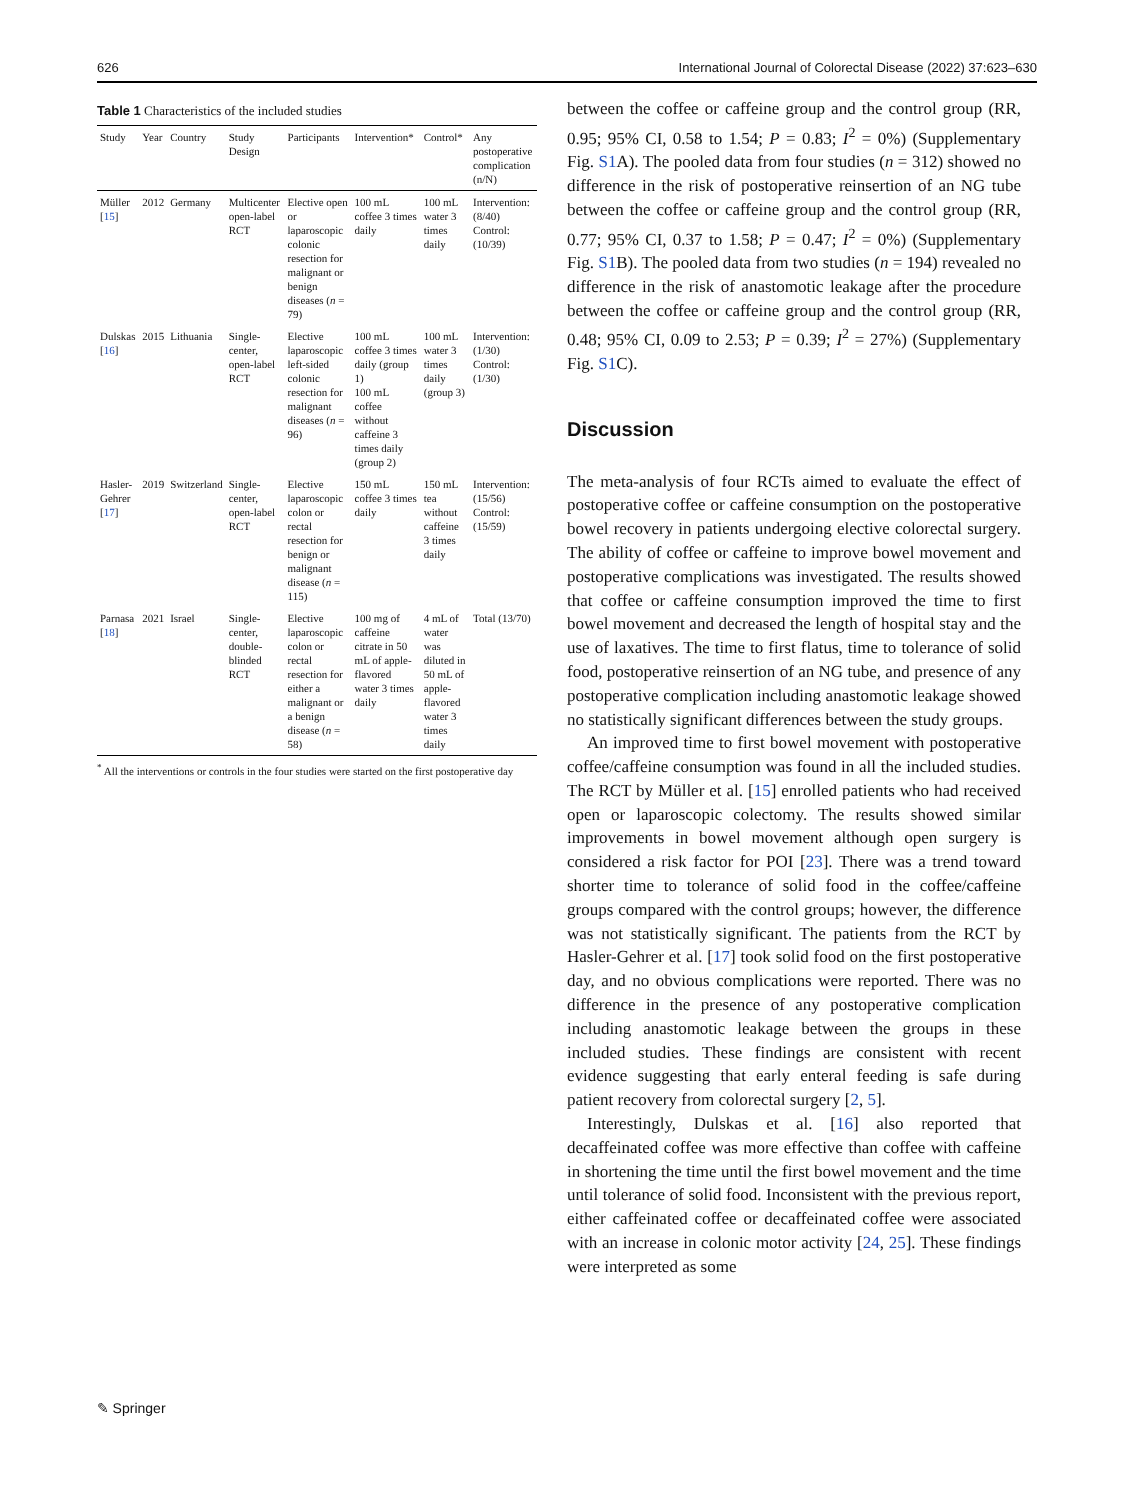626 International Journal of Colorectal Disease (2022) 37:623–630
Table 1 Characteristics of the included studies
| Study | Year | Country | Study Design | Participants | Intervention* | Control* | Any postoperative complication (n/N) |
| --- | --- | --- | --- | --- | --- | --- | --- |
| Müller [ 15 ] | 2012 | Germany | Multicenter open-label RCT | Elective open or laparoscopic colonic resection for malignant or benign diseases ( n = 79) | 100 mL coffee 3 times daily | 100 mL water 3 times daily | Intervention: (8/40) Control: (10/39) |
| Dulskas [ 16 ] | 2015 | Lithuania | Single-center, open-label RCT | Elective laparoscopic left-sided colonic resection for malignant diseases ( n = 96) | 100 mL coffee 3 times daily (group 1) 100 mL coffee without caffeine 3 times daily (group 2) | 100 mL water 3 times daily (group 3) | Intervention: (1/30) Control: (1/30) |
| Hasler-Gehrer [ 17 ] | 2019 | Switzerland | Single-center, open-label RCT | Elective laparoscopic colon or rectal resection for benign or malignant disease ( n = 115) | 150 mL coffee 3 times daily | 150 mL tea without caffeine 3 times daily | Intervention: (15/56) Control: (15/59) |
| Parnasa [ 18 ] | 2021 | Israel | Single-center, double-blinded RCT | Elective laparoscopic colon or rectal resection for either a malignant or a benign disease ( n = 58) | 100 mg of caffeine citrate in 50 mL of apple-flavored water 3 times daily | 4 mL of water was diluted in 50 mL of apple-flavored water 3 times daily | Total (13/70) |
<sup>*</sup> All the interventions or controls in the four studies were started on the first postoperative day
between the coffee or caffeine group and the control group (RR, 0.95; 95% CI, 0.58 to 1.54; P = 0.83; I<sup>2</sup> = 0%) (Supplementary Fig. S1 A). The pooled data from four studies (n = 312) showed no difference in the risk of postoperative reinsertion of an NG tube between the coffee or caffeine group and the control group (RR, 0.77; 95% CI, 0.37 to 1.58; P = 0.47; I<sup>2</sup> = 0%) (Supplementary Fig. S1 B). The pooled data from two studies (n = 194) revealed no difference in the risk of anastomotic leakage after the procedure between the coffee or caffeine group and the control group (RR, 0.48; 95% CI, 0.09 to 2.53; P = 0.39; I<sup>2</sup> = 27%) (Supplementary Fig. S1 C).
Discussion
The meta-analysis of four RCTs aimed to evaluate the effect of postoperative coffee or caffeine consumption on the postoperative bowel recovery in patients undergoing elective colorectal surgery. The ability of coffee or caffeine to improve bowel movement and postoperative complications was investigated. The results showed that coffee or caffeine consumption improved the time to first bowel movement and decreased the length of hospital stay and the use of laxatives. The time to first flatus, time to tolerance of solid food, postoperative reinsertion of an NG tube, and presence of any postoperative complication including anastomotic leakage showed no statistically significant differences between the study groups.
An improved time to first bowel movement with postoperative coffee/caffeine consumption was found in all the included studies. The RCT by Müller et al. [15] enrolled patients who had received open or laparoscopic colectomy. The results showed similar improvements in bowel movement although open surgery is considered a risk factor for POI [23]. There was a trend toward shorter time to tolerance of solid food in the coffee/caffeine groups compared with the control groups; however, the difference was not statistically significant. The patients from the RCT by Hasler-Gehrer et al. [17] took solid food on the first postoperative day, and no obvious complications were reported. There was no difference in the presence of any postoperative complication including anastomotic leakage between the groups in these included studies. These findings are consistent with recent evidence suggesting that early enteral feeding is safe during patient recovery from colorectal surgery [2, 5].
Interestingly, Dulskas et al. [16] also reported that decaffeinated coffee was more effective than coffee with caffeine in shortening the time until the first bowel movement and the time until tolerance of solid food. Inconsistent with the previous report, either caffeinated coffee or decaffeinated coffee were associated with an increase in colonic motor activity [24, 25]. These findings were interpreted as some
✎ Springer